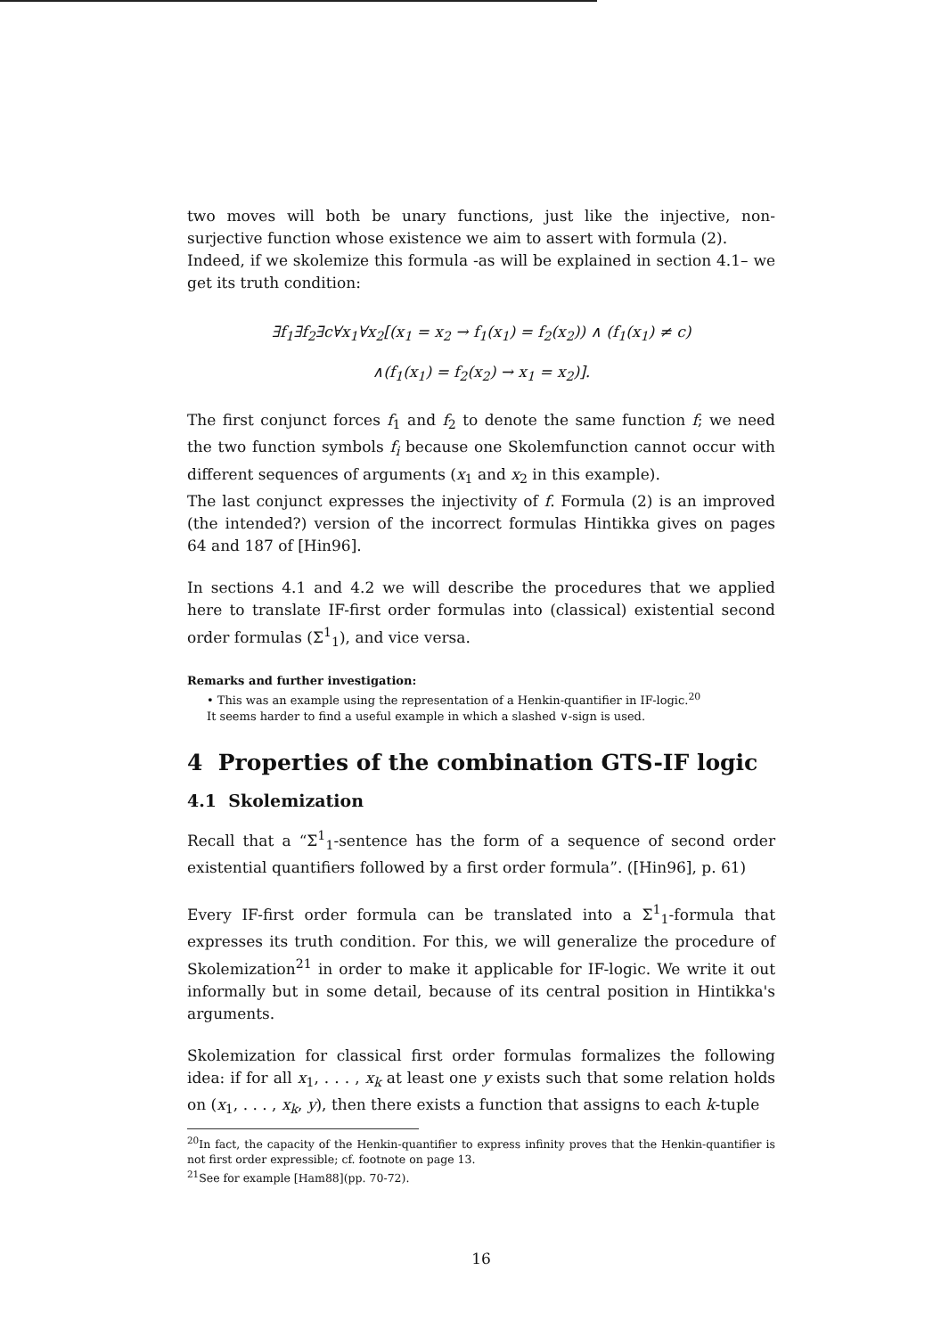two moves will both be unary functions, just like the injective, non-surjective function whose existence we aim to assert with formula (2).
Indeed, if we skolemize this formula -as will be explained in section 4.1– we get its truth condition:
∃f<sub>1</sub>∃f<sub>2</sub>∃c∀x<sub>1</sub>∀x<sub>2</sub>[(x<sub>1</sub> = x<sub>2</sub> → f<sub>1</sub>(x<sub>1</sub>) = f<sub>2</sub>(x<sub>2</sub>)) ∧ (f<sub>1</sub>(x<sub>1</sub>) ≠ c)
∧(f<sub>1</sub>(x<sub>1</sub>) = f<sub>2</sub>(x<sub>2</sub>) → x<sub>1</sub> = x<sub>2</sub>)].
The first conjunct forces f<sub>1</sub> and f<sub>2</sub> to denote the same function f; we need the two function symbols f<sub>i</sub> because one Skolemfunction cannot occur with different sequences of arguments (x<sub>1</sub> and x<sub>2</sub> in this example).
The last conjunct expresses the injectivity of f. Formula (2) is an improved (the intended?) version of the incorrect formulas Hintikka gives on pages 64 and 187 of [Hin96].
In sections 4.1 and 4.2 we will describe the procedures that we applied here to translate IF-first order formulas into (classical) existential second order formulas (Σ<sup>1</sup><sub>1</sub>), and vice versa.
Remarks and further investigation:
• This was an example using the representation of a Henkin-quantifier in IF-logic.<sup>20</sup>
It seems harder to find a useful example in which a slashed ∨-sign is used.
4 Properties of the combination GTS-IF logic
4.1 Skolemization
Recall that a “Σ<sup>1</sup><sub>1</sub>-sentence has the form of a sequence of second order existential quantifiers followed by a first order formula”. ([Hin96], p. 61)
Every IF-first order formula can be translated into a Σ<sup>1</sup><sub>1</sub>-formula that expresses its truth condition. For this, we will generalize the procedure of Skolemization<sup>21</sup> in order to make it applicable for IF-logic. We write it out informally but in some detail, because of its central position in Hintikka's arguments.
Skolemization for classical first order formulas formalizes the following idea: if for all x<sub>1</sub>, . . . , x<sub>k</sub> at least one y exists such that some relation holds on (x<sub>1</sub>, . . . , x<sub>k</sub>, y), then there exists a function that assigns to each k-tuple
<sup>20</sup> In fact, the capacity of the Henkin-quantifier to express infinity proves that the Henkin-quantifier is not first order expressible; cf. footnote on page 13.
<sup>21</sup> See for example [Ham88](pp. 70-72).
16